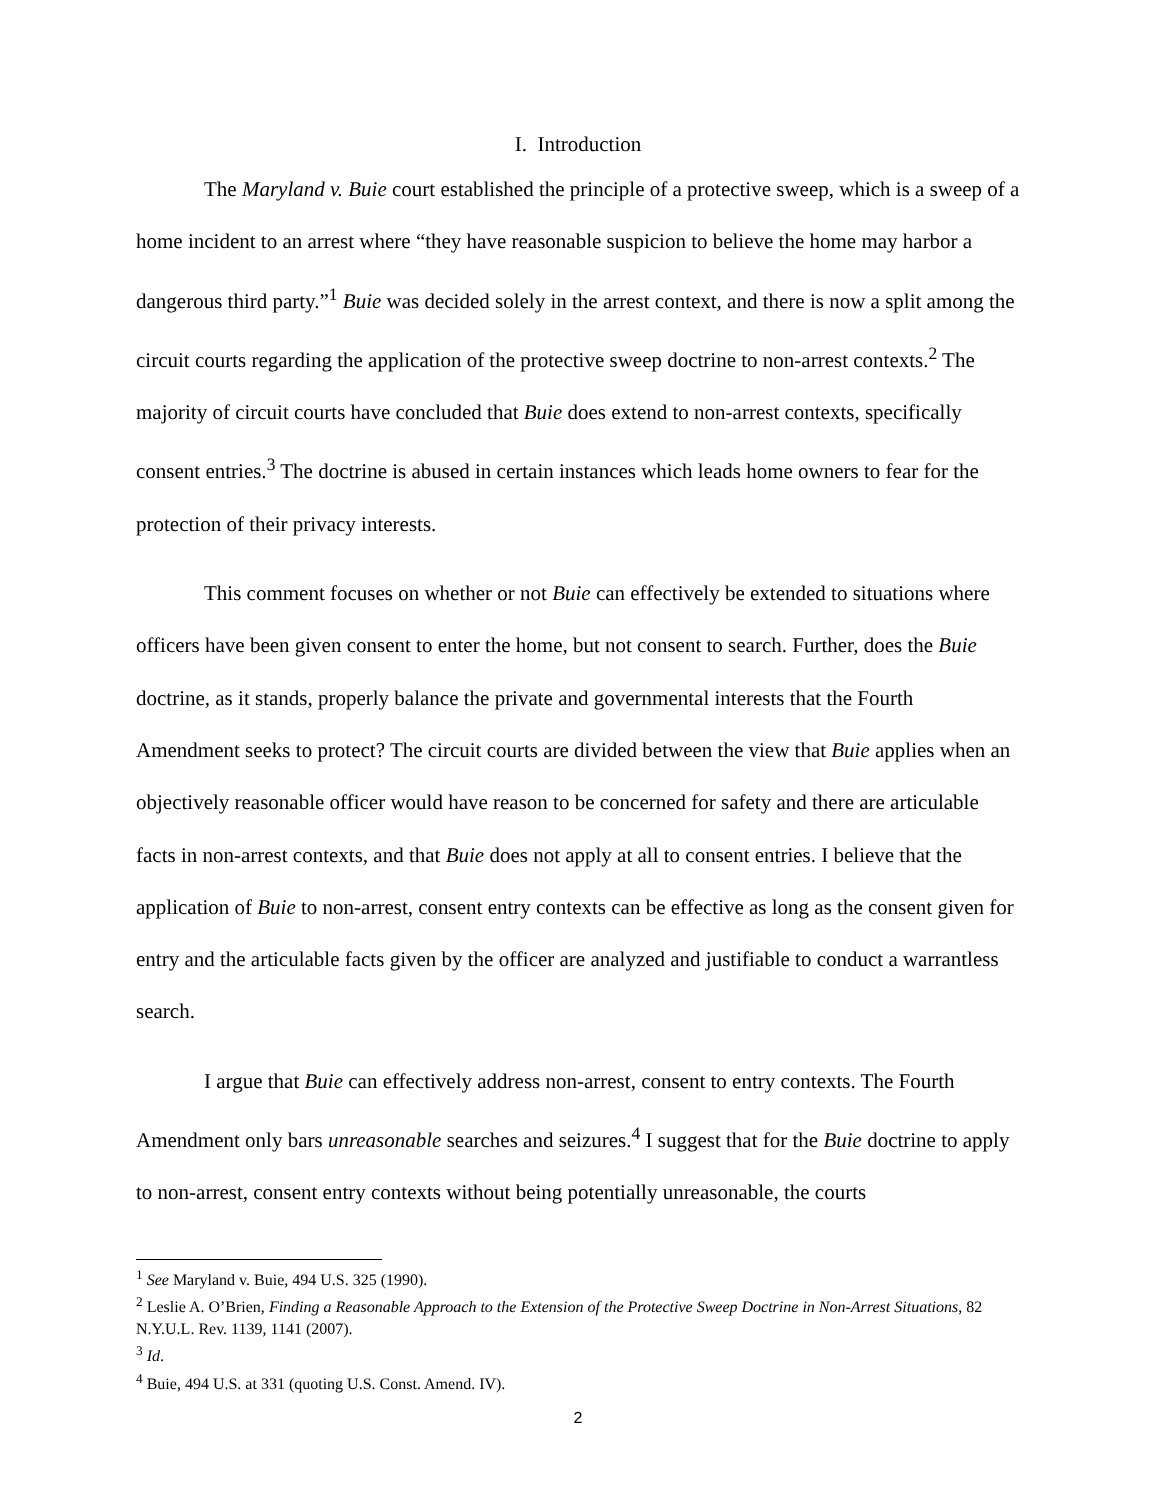I. Introduction
The Maryland v. Buie court established the principle of a protective sweep, which is a sweep of a home incident to an arrest where “they have reasonable suspicion to believe the home may harbor a dangerous third party.”<sup>1</sup> Buie was decided solely in the arrest context, and there is now a split among the circuit courts regarding the application of the protective sweep doctrine to non-arrest contexts.<sup>2</sup> The majority of circuit courts have concluded that Buie does extend to non-arrest contexts, specifically consent entries.<sup>3</sup> The doctrine is abused in certain instances which leads home owners to fear for the protection of their privacy interests.
This comment focuses on whether or not Buie can effectively be extended to situations where officers have been given consent to enter the home, but not consent to search. Further, does the Buie doctrine, as it stands, properly balance the private and governmental interests that the Fourth Amendment seeks to protect? The circuit courts are divided between the view that Buie applies when an objectively reasonable officer would have reason to be concerned for safety and there are articulable facts in non-arrest contexts, and that Buie does not apply at all to consent entries. I believe that the application of Buie to non-arrest, consent entry contexts can be effective as long as the consent given for entry and the articulable facts given by the officer are analyzed and justifiable to conduct a warrantless search.
I argue that Buie can effectively address non-arrest, consent to entry contexts. The Fourth Amendment only bars unreasonable searches and seizures.<sup>4</sup> I suggest that for the Buie doctrine to apply to non-arrest, consent entry contexts without being potentially unreasonable, the courts
<sup>1</sup> See Maryland v. Buie, 494 U.S. 325 (1990).
<sup>2</sup> Leslie A. O’Brien, Finding a Reasonable Approach to the Extension of the Protective Sweep Doctrine in Non-Arrest Situations, 82 N.Y.U.L. Rev. 1139, 1141 (2007).
<sup>3</sup> Id.
<sup>4</sup> Buie, 494 U.S. at 331 (quoting U.S. Const. Amend. IV).
2